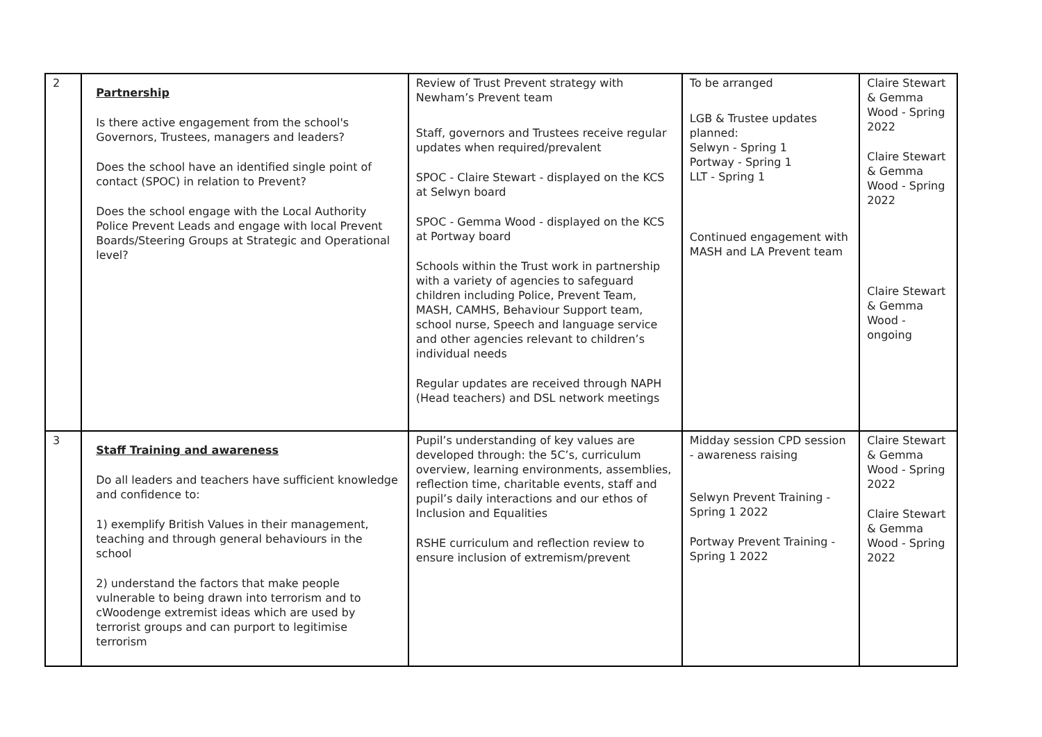| 2 | Partnership Is there active engagement from the school's Governors, Trustees, managers and leaders? Does the school have an identified single point of contact (SPOC) in relation to Prevent? Does the school engage with the Local Authority Police Prevent Leads and engage with local Prevent Boards/Steering Groups at Strategic and Operational level? | Review of Trust Prevent strategy with Newham’s Prevent team Staff, governors and Trustees receive regular updates when required/prevalent SPOC - Claire Stewart - displayed on the KCS at Selwyn board SPOC - Gemma Wood - displayed on the KCS at Portway board Schools within the Trust work in partnership with a variety of agencies to safeguard children including Police, Prevent Team, MASH, CAMHS, Behaviour Support team, school nurse, Speech and language service and other agencies relevant to children’s individual needs Regular updates are received through NAPH (Head teachers) and DSL network meetings | To be arranged LGB & Trustee updates planned: Selwyn - Spring 1 Portway - Spring 1 LLT - Spring 1 Continued engagement with MASH and LA Prevent team | Claire Stewart & Gemma Wood - Spring 2022 Claire Stewart & Gemma Wood - Spring 2022 Claire Stewart & Gemma Wood - ongoing |
| 3 | Staff Training and awareness Do all leaders and teachers have sufficient knowledge and confidence to: 1) exemplify British Values in their management, teaching and through general behaviours in the school 2) understand the factors that make people vulnerable to being drawn into terrorism and to cWoodenge extremist ideas which are used by terrorist groups and can purport to legitimise terrorism | Pupil’s understanding of key values are developed through: the 5C’s, curriculum overview, learning environments, assemblies, reflection time, charitable events, staff and pupil’s daily interactions and our ethos of Inclusion and Equalities RSHE curriculum and reflection review to ensure inclusion of extremism/prevent | Midday session CPD session - awareness raising Selwyn Prevent Training - Spring 1 2022 Portway Prevent Training - Spring 1 2022 | Claire Stewart & Gemma Wood - Spring 2022 Claire Stewart & Gemma Wood - Spring 2022 |